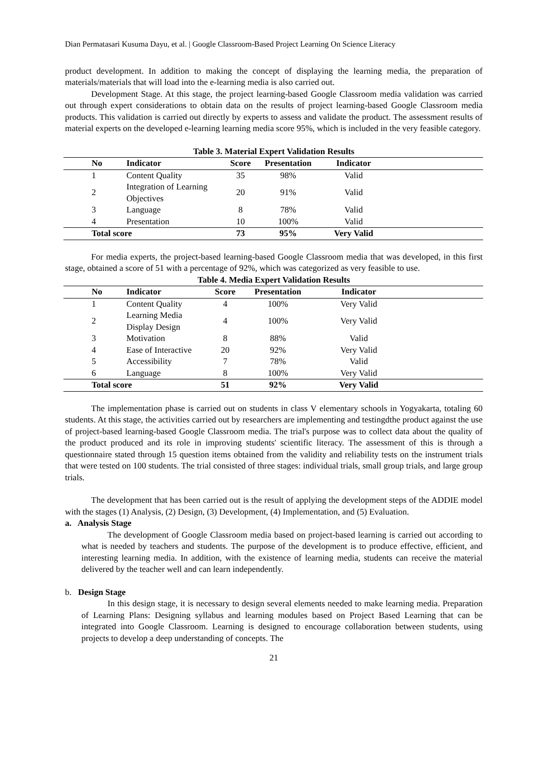Dian Permatasari Kusuma Dayu, et al. | Google Classroom-Based Project Learning On Science Literacy
product development. In addition to making the concept of displaying the learning media, the preparation of materials/materials that will load into the e-learning media is also carried out.
Development Stage. At this stage, the project learning-based Google Classroom media validation was carried out through expert considerations to obtain data on the results of project learning-based Google Classroom media products. This validation is carried out directly by experts to assess and validate the product. The assessment results of material experts on the developed e-learning learning media score 95%, which is included in the very feasible category.
Table 3. Material Expert Validation Results
| No | Indicator | Score | Presentation | Indicator | |
| --- | --- | --- | --- | --- | --- |
| 1 | Content Quality | 35 | 98% | Valid | |
| 2 | Integration of Learning Objectives | 20 | 91% | Valid | |
| 3 | Language | 8 | 78% | Valid | |
| 4 | Presentation | 10 | 100% | Valid | |
| Total score | | 73 | 95% | Very Valid | |
For media experts, the project-based learning-based Google Classroom media that was developed, in this first stage, obtained a score of 51 with a percentage of 92%, which was categorized as very feasible to use.
Table 4. Media Expert Validation Results
| No | Indicator | Score | Presentation | Indicator | |
| --- | --- | --- | --- | --- | --- |
| 1 | Content Quality | 4 | 100% | Very Valid | |
| 2 | Learning Media Display Design | 4 | 100% | Very Valid | |
| 3 | Motivation | 8 | 88% | Valid | |
| 4 | Ease of Interactive | 20 | 92% | Very Valid | |
| 5 | Accessibility | 7 | 78% | Valid | |
| 6 | Language | 8 | 100% | Very Valid | |
| Total score | | 51 | 92% | Very Valid | |
The implementation phase is carried out on students in class V elementary schools in Yogyakarta, totaling 60 students. At this stage, the activities carried out by researchers are implementing and testingdthe product against the use of project-based learning-based Google Classroom media. The trial's purpose was to collect data about the quality of the product produced and its role in improving students' scientific literacy. The assessment of this is through a questionnaire stated through 15 question items obtained from the validity and reliability tests on the instrument trials that were tested on 100 students. The trial consisted of three stages: individual trials, small group trials, and large group trials.
The development that has been carried out is the result of applying the development steps of the ADDIE model with the stages (1) Analysis, (2) Design, (3) Development, (4) Implementation, and (5) Evaluation.
a. Analysis Stage
The development of Google Classroom media based on project-based learning is carried out according to what is needed by teachers and students. The purpose of the development is to produce effective, efficient, and interesting learning media. In addition, with the existence of learning media, students can receive the material delivered by the teacher well and can learn independently.
b. Design Stage
In this design stage, it is necessary to design several elements needed to make learning media. Preparation of Learning Plans: Designing syllabus and learning modules based on Project Based Learning that can be integrated into Google Classroom. Learning is designed to encourage collaboration between students, using projects to develop a deep understanding of concepts. The
21